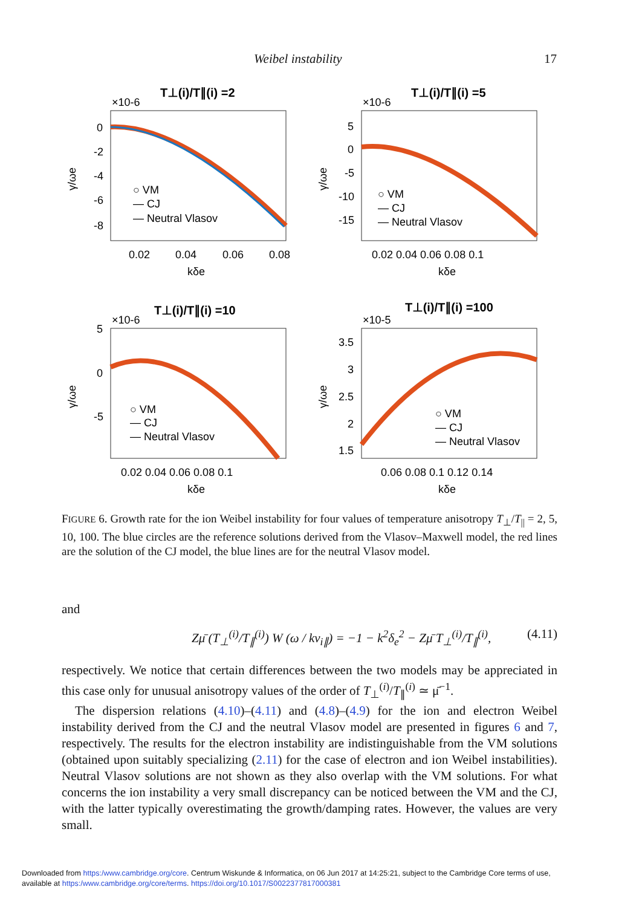Weibel instability 17
T⊥(i)/T∥(i) =2
×10-6
0
-2
-4
-6
-8
○ VM
— CJ
— Neutral Vlasov
0.02
0.04
0.06
0.08
kδe
γ/ωe
T⊥(i)/T∥(i) =5
×10-6
5
0
-5
-10
-15
○ VM
— CJ
— Neutral Vlasov
0.02 0.04 0.06 0.08 0.1
kδe
γ/ωe
T⊥(i)/T∥(i) =10
×10-6
5
0
-5
○ VM
— CJ
— Neutral Vlasov
0.02 0.04 0.06 0.08 0.1
kδe
γ/ωe
T⊥(i)/T∥(i) =100
×10-5
3.5
3
2.5
2
1.5
○ VM
— CJ
— Neutral Vlasov
0.06 0.08 0.1 0.12 0.14
kδe
γ/ωe
FIGURE 6. Growth rate for the ion Weibel instability for four values of temperature anisotropy T<sub>⊥</sub>/T<sub>||</sub> = 2, 5, 10, 100. The blue circles are the reference solutions derived from the Vlasov–Maxwell model, the red lines are the solution of the CJ model, the blue lines are for the neutral Vlasov model.
and
Zμ̄ (T<sub>⊥</sub><sup>(i)</sup>/T<sub>∥</sub><sup>(i)</sup>) W (ω / kv<sub>i∥</sub>) = −1 − k<sup>2</sup>δ<sub>e</sub><sup>2</sup> − Zμ̄ T<sub>⊥</sub><sup>(i)</sup>/T<sub>∥</sub><sup>(i)</sup>, (4.11)
respectively. We notice that certain differences between the two models may be appreciated in this case only for unusual anisotropy values of the order of T<sub>⊥</sub><sup>(i)</sup>/T<sub>∥</sub><sup>(i)</sup> ≃ μ̄<sup>−1</sup>.
The dispersion relations (4.10)–(4.11) and (4.8)–(4.9) for the ion and electron Weibel instability derived from the CJ and the neutral Vlasov model are presented in figures 6 and 7, respectively. The results for the electron instability are indistinguishable from the VM solutions (obtained upon suitably specializing (2.11) for the case of electron and ion Weibel instabilities). Neutral Vlasov solutions are not shown as they also overlap with the VM solutions. For what concerns the ion instability a very small discrepancy can be noticed between the VM and the CJ, with the latter typically overestimating the growth/damping rates. However, the values are very small.
Downloaded from https:/www.cambridge.org/core. Centrum Wiskunde & Informatica, on 06 Jun 2017 at 14:25:21, subject to the Cambridge Core terms of use,
available at https:/www.cambridge.org/core/terms. https://doi.org/10.1017/S0022377817000381